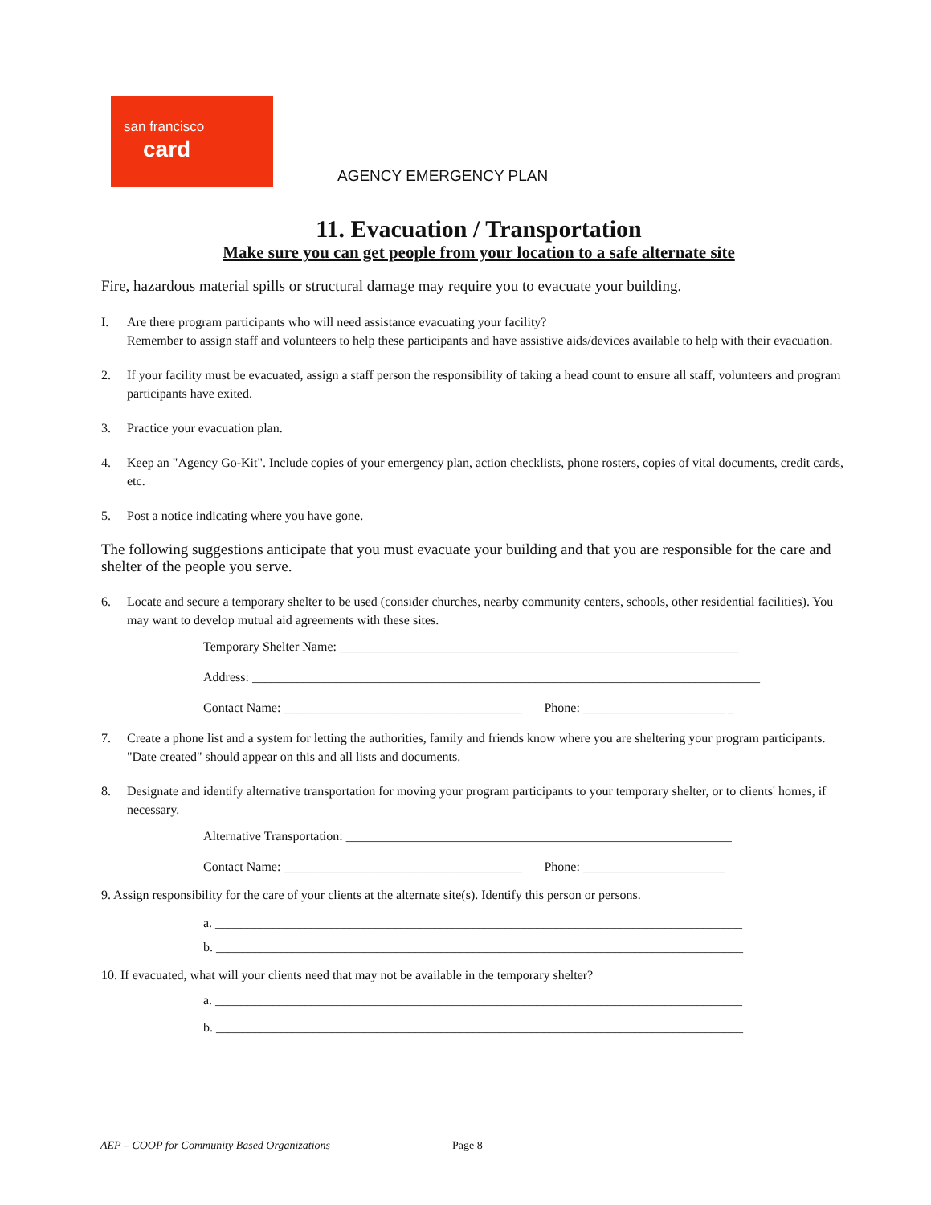san francisco
card
AGENCY EMERGENCY PLAN
11. Evacuation / Transportation
Make sure you can get people from your location to a safe alternate site
Fire, hazardous material spills or structural damage may require you to evacuate your building.
I. Are there program participants who will need assistance evacuating your facility?
Remember to assign staff and volunteers to help these participants and have assistive aids/devices available to help with their evacuation.
2. If your facility must be evacuated, assign a staff person the responsibility of taking a head count to ensure all staff, volunteers and program participants have exited.
3. Practice your evacuation plan.
4. Keep an "Agency Go-Kit". Include copies of your emergency plan, action checklists, phone rosters, copies of vital documents, credit cards, etc.
5. Post a notice indicating where you have gone.
The following suggestions anticipate that you must evacuate your building and that you are responsible for the care and shelter of the people you serve.
6. Locate and secure a temporary shelter to be used (consider churches, nearby community centers, schools, other residential facilities). You may want to develop mutual aid agreements with these sites.
Temporary Shelter Name: ______________________________________________________________
Address: _______________________________________________________________________________
Contact Name: _____________________________________ Phone: ______________________ _
7. Create a phone list and a system for letting the authorities, family and friends know where you are sheltering your program participants. "Date created" should appear on this and all lists and documents.
8. Designate and identify alternative transportation for moving your program participants to your temporary shelter, or to clients' homes, if necessary.
Alternative Transportation: ____________________________________________________________
Contact Name: _____________________________________ Phone: ______________________
9. Assign responsibility for the care of your clients at the alternate site(s). Identify this person or persons.
a. __________________________________________________________________________________
b. __________________________________________________________________________________
10. If evacuated, what will your clients need that may not be available in the temporary shelter?
a. __________________________________________________________________________________
b. __________________________________________________________________________________
AEP – COOP for Community Based Organizations
Page 8